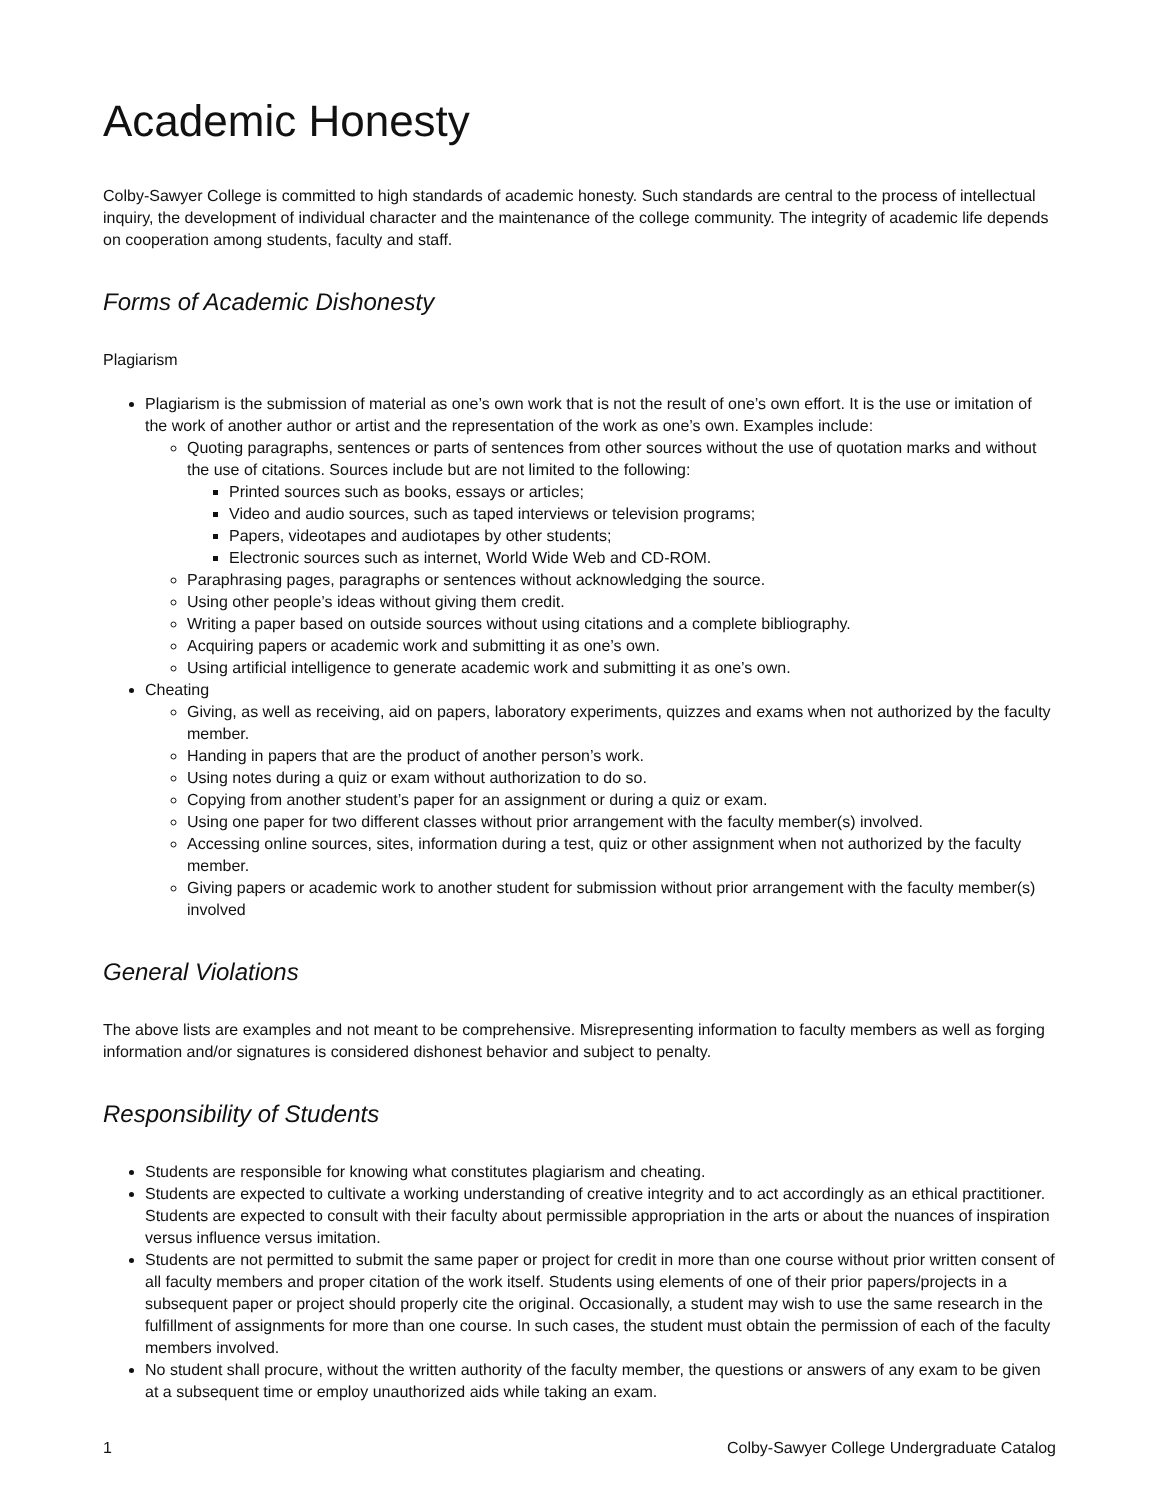Academic Honesty
Colby-Sawyer College is committed to high standards of academic honesty. Such standards are central to the process of intellectual inquiry, the development of individual character and the maintenance of the college community. The integrity of academic life depends on cooperation among students, faculty and staff.
Forms of Academic Dishonesty
Plagiarism
Plagiarism is the submission of material as one’s own work that is not the result of one’s own effort. It is the use or imitation of the work of another author or artist and the representation of the work as one’s own. Examples include:
Quoting paragraphs, sentences or parts of sentences from other sources without the use of quotation marks and without the use of citations. Sources include but are not limited to the following:
Printed sources such as books, essays or articles;
Video and audio sources, such as taped interviews or television programs;
Papers, videotapes and audiotapes by other students;
Electronic sources such as internet, World Wide Web and CD-ROM.
Paraphrasing pages, paragraphs or sentences without acknowledging the source.
Using other people’s ideas without giving them credit.
Writing a paper based on outside sources without using citations and a complete bibliography.
Acquiring papers or academic work and submitting it as one’s own.
Using artificial intelligence to generate academic work and submitting it as one’s own.
Cheating
Giving, as well as receiving, aid on papers, laboratory experiments, quizzes and exams when not authorized by the faculty member.
Handing in papers that are the product of another person’s work.
Using notes during a quiz or exam without authorization to do so.
Copying from another student’s paper for an assignment or during a quiz or exam.
Using one paper for two different classes without prior arrangement with the faculty member(s) involved.
Accessing online sources, sites, information during a test, quiz or other assignment when not authorized by the faculty member.
Giving papers or academic work to another student for submission without prior arrangement with the faculty member(s) involved
General Violations
The above lists are examples and not meant to be comprehensive. Misrepresenting information to faculty members as well as forging information and/or signatures is considered dishonest behavior and subject to penalty.
Responsibility of Students
Students are responsible for knowing what constitutes plagiarism and cheating.
Students are expected to cultivate a working understanding of creative integrity and to act accordingly as an ethical practitioner. Students are expected to consult with their faculty about permissible appropriation in the arts or about the nuances of inspiration versus influence versus imitation.
Students are not permitted to submit the same paper or project for credit in more than one course without prior written consent of all faculty members and proper citation of the work itself. Students using elements of one of their prior papers/projects in a subsequent paper or project should properly cite the original. Occasionally, a student may wish to use the same research in the fulfillment of assignments for more than one course. In such cases, the student must obtain the permission of each of the faculty members involved.
No student shall procure, without the written authority of the faculty member, the questions or answers of any exam to be given at a subsequent time or employ unauthorized aids while taking an exam.
1 Colby-Sawyer College Undergraduate Catalog